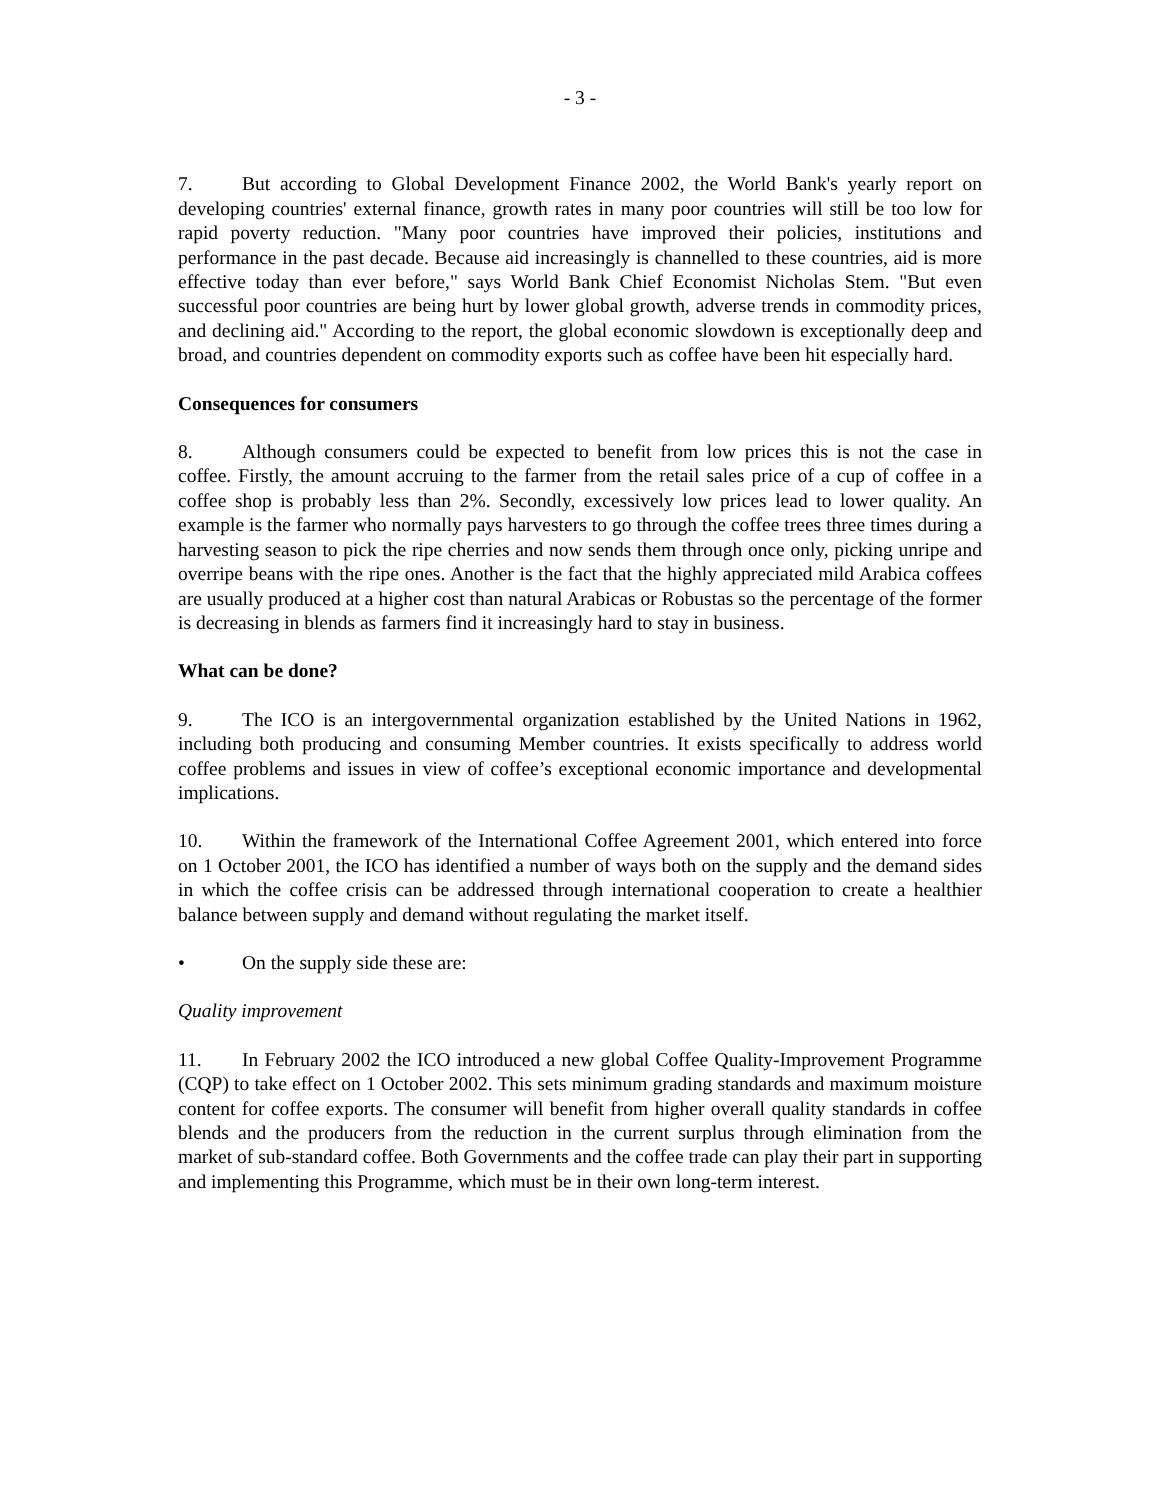- 3 -
7. But according to Global Development Finance 2002, the World Bank's yearly report on developing countries' external finance, growth rates in many poor countries will still be too low for rapid poverty reduction. "Many poor countries have improved their policies, institutions and performance in the past decade. Because aid increasingly is channelled to these countries, aid is more effective today than ever before," says World Bank Chief Economist Nicholas Stem. "But even successful poor countries are being hurt by lower global growth, adverse trends in commodity prices, and declining aid." According to the report, the global economic slowdown is exceptionally deep and broad, and countries dependent on commodity exports such as coffee have been hit especially hard.
Consequences for consumers
8. Although consumers could be expected to benefit from low prices this is not the case in coffee. Firstly, the amount accruing to the farmer from the retail sales price of a cup of coffee in a coffee shop is probably less than 2%. Secondly, excessively low prices lead to lower quality. An example is the farmer who normally pays harvesters to go through the coffee trees three times during a harvesting season to pick the ripe cherries and now sends them through once only, picking unripe and overripe beans with the ripe ones. Another is the fact that the highly appreciated mild Arabica coffees are usually produced at a higher cost than natural Arabicas or Robustas so the percentage of the former is decreasing in blends as farmers find it increasingly hard to stay in business.
What can be done?
9. The ICO is an intergovernmental organization established by the United Nations in 1962, including both producing and consuming Member countries. It exists specifically to address world coffee problems and issues in view of coffee’s exceptional economic importance and developmental implications.
10. Within the framework of the International Coffee Agreement 2001, which entered into force on 1 October 2001, the ICO has identified a number of ways both on the supply and the demand sides in which the coffee crisis can be addressed through international cooperation to create a healthier balance between supply and demand without regulating the market itself.
• On the supply side these are:
Quality improvement
11. In February 2002 the ICO introduced a new global Coffee Quality-Improvement Programme (CQP) to take effect on 1 October 2002. This sets minimum grading standards and maximum moisture content for coffee exports. The consumer will benefit from higher overall quality standards in coffee blends and the producers from the reduction in the current surplus through elimination from the market of sub-standard coffee. Both Governments and the coffee trade can play their part in supporting and implementing this Programme, which must be in their own long-term interest.